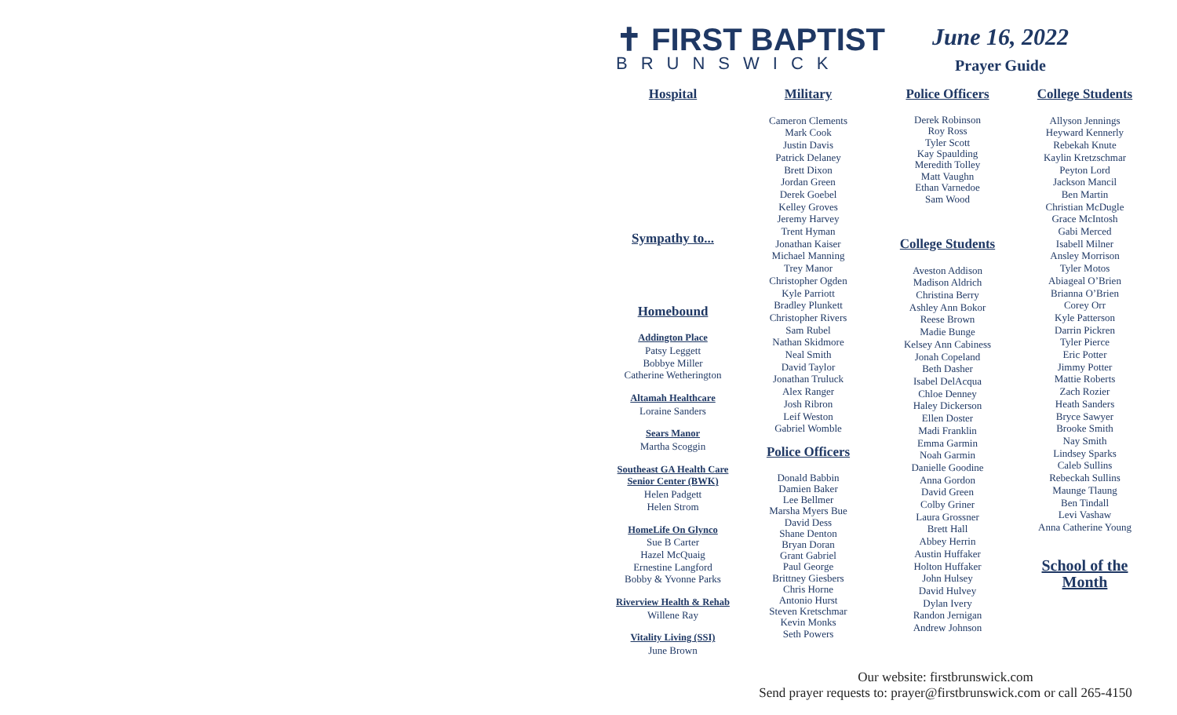✝ FIRST BAPTIST
BRUNSWICK
June 16, 2022
Prayer Guide
Hospital
Sympathy to...
Homebound
Addington Place
Patsy Leggett
Bobbye Miller
Catherine Wetherington
Altamah Healthcare
Loraine Sanders
Sears Manor
Martha Scoggin
Southeast GA Health Care Senior Center (BWK)
Helen Padgett
Helen Strom
HomeLife On Glynco
Sue B Carter
Hazel McQuaig
Ernestine Langford
Bobby & Yvonne Parks
Riverview Health & Rehab
Willene Ray
Vitality Living (SSI)
June Brown
Military
Cameron Clements
Mark Cook
Justin Davis
Patrick Delaney
Brett Dixon
Jordan Green
Derek Goebel
Kelley Groves
Jeremy Harvey
Trent Hyman
Jonathan Kaiser
Michael Manning
Trey Manor
Christopher Ogden
Kyle Parriott
Bradley Plunkett
Christopher Rivers
Sam Rubel
Nathan Skidmore
Neal Smith
David Taylor
Jonathan Truluck
Alex Ranger
Josh Ribron
Leif Weston
Gabriel Womble
Police Officers
Donald Babbin
Damien Baker
Lee Bellmer
Marsha Myers Bue
David Dess
Shane Denton
Bryan Doran
Grant Gabriel
Paul George
Brittney Giesbers
Chris Horne
Antonio Hurst
Steven Kretschmar
Kevin Monks
Seth Powers
Police Officers
Derek Robinson
Roy Ross
Tyler Scott
Kay Spaulding
Meredith Tolley
Matt Vaughn
Ethan Varnedoe
Sam Wood
College Students
Aveston Addison
Madison Aldrich
Christina Berry
Ashley Ann Bokor
Reese Brown
Madie Bunge
Kelsey Ann Cabiness
Jonah Copeland
Beth Dasher
Isabel DelAcqua
Chloe Denney
Haley Dickerson
Ellen Doster
Madi Franklin
Emma Garmin
Noah Garmin
Danielle Goodine
Anna Gordon
David Green
Colby Griner
Laura Grossner
Brett Hall
Abbey Herrin
Austin Huffaker
Holton Huffaker
John Hulsey
David Hulvey
Dylan Ivery
Randon Jernigan
Andrew Johnson
College Students
Allyson Jennings
Heyward Kennerly
Rebekah Knute
Kaylin Kretzschmar
Peyton Lord
Jackson Mancil
Ben Martin
Christian McDugle
Grace McIntosh
Gabi Merced
Isabell Milner
Ansley Morrison
Tyler Motos
Abiageal O’Brien
Brianna O’Brien
Corey Orr
Kyle Patterson
Darrin Pickren
Tyler Pierce
Eric Potter
Jimmy Potter
Mattie Roberts
Zach Rozier
Heath Sanders
Bryce Sawyer
Brooke Smith
Nay Smith
Lindsey Sparks
Caleb Sullins
Rebeckah Sullins
Maunge Tlaung
Ben Tindall
Levi Vashaw
Anna Catherine Young
School of the Month
Our website: firstbrunswick.com
Send prayer requests to: prayer@firstbrunswick.com or call 265-4150